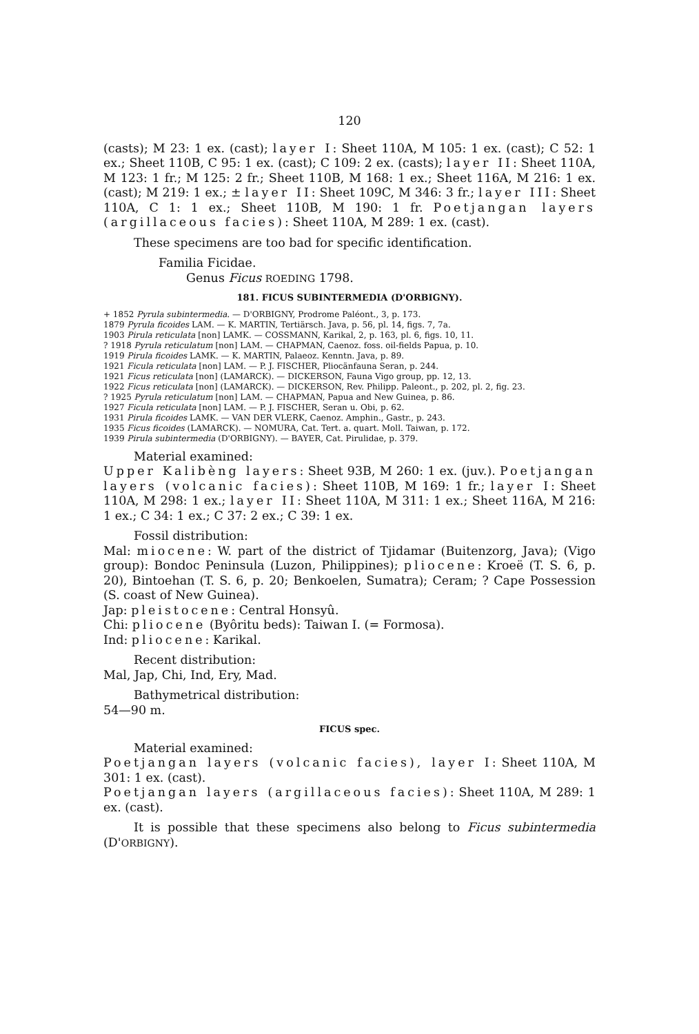120
(casts); M 23: 1 ex. (cast); layer I: Sheet 110A, M 105: 1 ex. (cast); C 52: 1 ex.; Sheet 110B, C 95: 1 ex. (cast); C 109: 2 ex. (casts); layer II: Sheet 110A, M 123: 1 fr.; M 125: 2 fr.; Sheet 110B, M 168: 1 ex.; Sheet 116A, M 216: 1 ex. (cast); M 219: 1 ex.; ± layer II: Sheet 109C, M 346: 3 fr.; layer III: Sheet 110A, C 1: 1 ex.; Sheet 110B, M 190: 1 fr. Poetjangan layers (argillaceous facies): Sheet 110A, M 289: 1 ex. (cast).
These specimens are too bad for specific identification.
Familia Ficidae.
Genus Ficus ROEDING 1798.
181. FICUS SUBINTERMEDIA (D'ORBIGNY).
+ 1852 Pyrula subintermedia. — D'ORBIGNY, Prodrome Paléont., 3, p. 173.
1879 Pyrula ficoides LAM. — K. MARTIN, Tertiärsch. Java, p. 56, pl. 14, figs. 7, 7a.
1903 Pirula reticulata [non] LAMK. — COSSMANN, Karikal, 2, p. 163, pl. 6, figs. 10, 11.
? 1918 Pyrula reticulatum [non] LAM. — CHAPMAN, Caenoz. foss. oil-fields Papua, p. 10.
1919 Pirula ficoides LAMK. — K. MARTIN, Palaeoz. Kenntn. Java, p. 89.
1921 Ficula reticulata [non] LAM. — P. J. FISCHER, Pliocänfauna Seran, p. 244.
1921 Ficus reticulata [non] (LAMARCK). — DICKERSON, Fauna Vigo group, pp. 12, 13.
1922 Ficus reticulata [non] (LAMARCK). — DICKERSON, Rev. Philipp. Paleont., p. 202, pl. 2, fig. 23.
? 1925 Pyrula reticulatum [non] LAM. — CHAPMAN, Papua and New Guinea, p. 86.
1927 Ficula reticulata [non] LAM. — P. J. FISCHER, Seran u. Obi, p. 62.
1931 Pirula ficoides LAMK. — VAN DER VLERK, Caenoz. Amphin., Gastr., p. 243.
1935 Ficus ficoides (LAMARCK). — NOMURA, Cat. Tert. a. quart. Moll. Taiwan, p. 172.
1939 Pirula subintermedia (D'ORBIGNY). — BAYER, Cat. Pirulidae, p. 379.
Material examined:
Upper Kalibèng layers: Sheet 93B, M 260: 1 ex. (juv.). Poetjangan layers (volcanic facies): Sheet 110B, M 169: 1 fr.; layer I: Sheet 110A, M 298: 1 ex.; layer II: Sheet 110A, M 311: 1 ex.; Sheet 116A, M 216: 1 ex.; C 34: 1 ex.; C 37: 2 ex.; C 39: 1 ex.
Fossil distribution:
Mal: miocene: W. part of the district of Tjidamar (Buitenzorg, Java); (Vigo group): Bondoc Peninsula (Luzon, Philippines); pliocene: Kroeë (T. S. 6, p. 20), Bintoehan (T. S. 6, p. 20; Benkoelen, Sumatra); Ceram; ? Cape Possession (S. coast of New Guinea).
Jap: pleistocene: Central Honsyû.
Chi: pliocene (Byôritu beds): Taiwan I. (= Formosa).
Ind: pliocene: Karikal.
Recent distribution:
Mal, Jap, Chi, Ind, Ery, Mad.
Bathymetrical distribution:
54—90 m.
FICUS spec.
Material examined:
Poetjangan layers (volcanic facies), layer I: Sheet 110A, M 301: 1 ex. (cast).
Poetjangan layers (argillaceous facies): Sheet 110A, M 289: 1 ex. (cast).
It is possible that these specimens also belong to Ficus subintermedia (D'ORBIGNY).